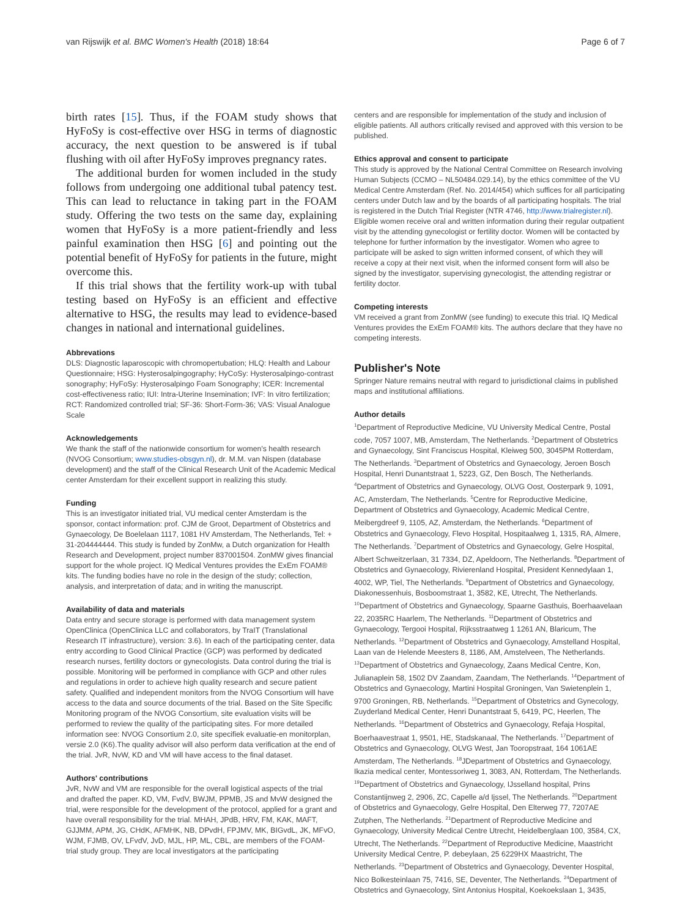van Rijswijk et al. BMC Women's Health (2018) 18:64 Page 6 of 7
birth rates [15]. Thus, if the FOAM study shows that HyFoSy is cost-effective over HSG in terms of diagnostic accuracy, the next question to be answered is if tubal flushing with oil after HyFoSy improves pregnancy rates.
The additional burden for women included in the study follows from undergoing one additional tubal patency test. This can lead to reluctance in taking part in the FOAM study. Offering the two tests on the same day, explaining women that HyFoSy is a more patient-friendly and less painful examination then HSG [6] and pointing out the potential benefit of HyFoSy for patients in the future, might overcome this.
If this trial shows that the fertility work-up with tubal testing based on HyFoSy is an efficient and effective alternative to HSG, the results may lead to evidence-based changes in national and international guidelines.
Abbrevations
DLS: Diagnostic laparoscopic with chromopertubation; HLQ: Health and Labour Questionnaire; HSG: Hysterosalpingography; HyCoSy: Hysterosalpingo-contrast sonography; HyFoSy: Hysterosalpingo Foam Sonography; ICER: Incremental cost-effectiveness ratio; IUI: Intra-Uterine Insemination; IVF: In vitro fertilization; RCT: Randomized controlled trial; SF-36: Short-Form-36; VAS: Visual Analogue Scale
Acknowledgements
We thank the staff of the nationwide consortium for women's health research (NVOG Consortium; www.studies-obsgyn.nl), dr. M.M. van Nispen (database development) and the staff of the Clinical Research Unit of the Academic Medical center Amsterdam for their excellent support in realizing this study.
Funding
This is an investigator initiated trial, VU medical center Amsterdam is the sponsor, contact information: prof. CJM de Groot, Department of Obstetrics and Gynaecology, De Boelelaan 1117, 1081 HV Amsterdam, The Netherlands, Tel: + 31-204444444. This study is funded by ZonMw, a Dutch organization for Health Research and Development, project number 837001504. ZonMW gives financial support for the whole project. IQ Medical Ventures provides the ExEm FOAM® kits. The funding bodies have no role in the design of the study; collection, analysis, and interpretation of data; and in writing the manuscript.
Availability of data and materials
Data entry and secure storage is performed with data management system OpenClinica (OpenClinica LLC and collaborators, by TraIT (Translational Research IT infrastructure), version: 3.6). In each of the participating center, data entry according to Good Clinical Practice (GCP) was performed by dedicated research nurses, fertility doctors or gynecologists. Data control during the trial is possible. Monitoring will be performed in compliance with GCP and other rules and regulations in order to achieve high quality research and secure patient safety. Qualified and independent monitors from the NVOG Consortium will have access to the data and source documents of the trial. Based on the Site Specific Monitoring program of the NVOG Consortium, site evaluation visits will be performed to review the quality of the participating sites. For more detailed information see: NVOG Consortium 2.0, site specifiek evaluatie-en monitorplan, versie 2.0 (K6).The quality advisor will also perform data verification at the end of the trial. JvR, NvW, KD and VM will have access to the final dataset.
Authors' contributions
JvR, NvW and VM are responsible for the overall logistical aspects of the trial and drafted the paper. KD, VM, FvdV, BWJM, PPMB, JS and MvW designed the trial, were responsible for the development of the protocol, applied for a grant and have overall responsibility for the trial. MHAH, JPdB, HRV, FM, KAK, MAFT, GJJMM, APM, JG, CHdK, AFMHK, NB, DPvdH, FPJMV, MK, BIGvdL, JK, MFvO, WJM, FJMB, OV, LFvdV, JvD, MJL, HP, ML, CBL, are members of the FOAM-trial study group. They are local investigators at the participating
centers and are responsible for implementation of the study and inclusion of eligible patients. All authors critically revised and approved with this version to be published.
Ethics approval and consent to participate
This study is approved by the National Central Committee on Research involving Human Subjects (CCMO – NL50484.029.14), by the ethics committee of the VU Medical Centre Amsterdam (Ref. No. 2014/454) which suffices for all participating centers under Dutch law and by the boards of all participating hospitals. The trial is registered in the Dutch Trial Register (NTR 4746, http://www.trialregister.nl).
Eligible women receive oral and written information during their regular outpatient visit by the attending gynecologist or fertility doctor. Women will be contacted by telephone for further information by the investigator. Women who agree to participate will be asked to sign written informed consent, of which they will receive a copy at their next visit, when the informed consent form will also be signed by the investigator, supervising gynecologist, the attending registrar or fertility doctor.
Competing interests
VM received a grant from ZonMW (see funding) to execute this trial. IQ Medical Ventures provides the ExEm FOAM® kits. The authors declare that they have no competing interests.
Publisher's Note
Springer Nature remains neutral with regard to jurisdictional claims in published maps and institutional affiliations.
Author details
<sup>1</sup> Department of Reproductive Medicine, VU University Medical Centre, Postal code, 7057 1007, MB, Amsterdam, The Netherlands. <sup>2</sup>Department of Obstetrics and Gynaecology, Sint Franciscus Hospital, Kleiweg 500, 3045PM Rotterdam, The Netherlands. <sup>3</sup>Department of Obstetrics and Gynaecology, Jeroen Bosch Hospital, Henri Dunantstraat 1, 5223, GZ, Den Bosch, The Netherlands. <sup>4</sup>Department of Obstetrics and Gynaecology, OLVG Oost, Oosterpark 9, 1091, AC, Amsterdam, The Netherlands. <sup>5</sup>Centre for Reproductive Medicine, Department of Obstetrics and Gynaecology, Academic Medical Centre, Meibergdreef 9, 1105, AZ, Amsterdam, the Netherlands. <sup>6</sup>Department of Obstetrics and Gynaecology, Flevo Hospital, Hospitaalweg 1, 1315, RA, Almere, The Netherlands. <sup>7</sup>Department of Obstetrics and Gynaecology, Gelre Hospital, Albert Schweitzerlaan, 31 7334, DZ, Apeldoorn, The Netherlands. <sup>8</sup>Department of Obstetrics and Gynaecology, Rivierenland Hospital, President Kennedylaan 1, 4002, WP, Tiel, The Netherlands. <sup>9</sup>Department of Obstetrics and Gynaecology, Diakonessenhuis, Bosboomstraat 1, 3582, KE, Utrecht, The Netherlands. <sup>10</sup>Department of Obstetrics and Gynaecology, Spaarne Gasthuis, Boerhaavelaan 22, 2035RC Haarlem, The Netherlands. <sup>11</sup>Department of Obstetrics and Gynaecology, Tergooi Hospital, Rijksstraatweg 1 1261 AN, Blaricum, The Netherlands. <sup>12</sup>Department of Obstetrics and Gynaecology, Amstelland Hospital, Laan van de Helende Meesters 8, 1186, AM, Amstelveen, The Netherlands. <sup>13</sup>Department of Obstetrics and Gynaecology, Zaans Medical Centre, Kon, Julianaplein 58, 1502 DV Zaandam, Zaandam, The Netherlands. <sup>14</sup>Department of Obstetrics and Gynaecology, Martini Hospital Groningen, Van Swietenplein 1, 9700 Groningen, RB, Netherlands. <sup>15</sup>Department of Obstetrics and Gynecology, Zuyderland Medical Center, Henri Dunantstraat 5, 6419, PC, Heerlen, The Netherlands. <sup>16</sup>Department of Obstetrics and Gynaecology, Refaja Hospital, Boerhaavestraat 1, 9501, HE, Stadskanaal, The Netherlands. <sup>17</sup>Department of Obstetrics and Gynaecology, OLVG West, Jan Tooropstraat, 164 1061AE Amsterdam, The Netherlands. <sup>18</sup>JDepartment of Obstetrics and Gynaecology, Ikazia medical center, Montessoriweg 1, 3083, AN, Rotterdam, The Netherlands. <sup>19</sup>Department of Obstetrics and Gynaecology, IJsselland hospital, Prins Constantijnweg 2, 2906, ZC, Capelle a/d Ijssel, The Netherlands. <sup>20</sup>Department of Obstetrics and Gynaecology, Gelre Hospital, Den Elterweg 77, 7207AE Zutphen, The Netherlands. <sup>21</sup>Department of Reproductive Medicine and Gynaecology, University Medical Centre Utrecht, Heidelberglaan 100, 3584, CX, Utrecht, The Netherlands. <sup>22</sup>Department of Reproductive Medicine, Maastricht University Medical Centre, P. debeylaan, 25 6229HX Maastricht, The Netherlands. <sup>23</sup>Department of Obstetrics and Gynaecology, Deventer Hospital, Nico Bolkesteinlaan 75, 7416, SE, Deventer, The Netherlands. <sup>24</sup>Department of Obstetrics and Gynaecology, Sint Antonius Hospital, Koekoekslaan 1, 3435,